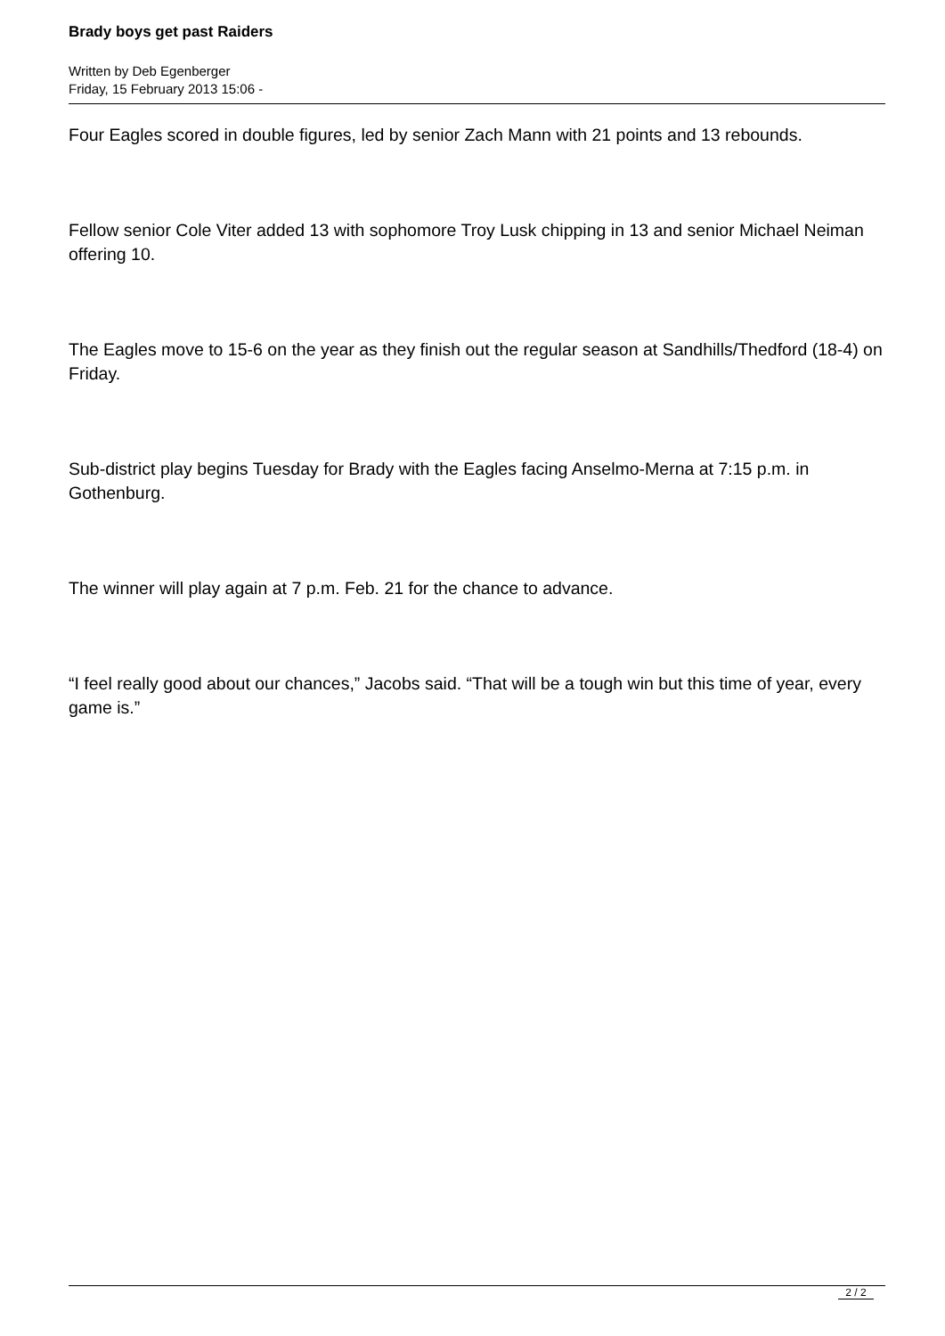Brady boys get past Raiders
Written by Deb Egenberger
Friday, 15 February 2013 15:06 -
Four Eagles scored in double figures, led by senior Zach Mann with 21 points and 13 rebounds.
Fellow senior Cole Viter added 13 with sophomore Troy Lusk chipping in 13 and senior Michael Neiman offering 10.
The Eagles move to 15-6 on the year as they finish out the regular season at Sandhills/Thedford (18-4) on Friday.
Sub-district play begins Tuesday for Brady with the Eagles facing Anselmo-Merna at 7:15 p.m. in Gothenburg.
The winner will play again at 7 p.m. Feb. 21 for the chance to advance.
“I feel really good about our chances,” Jacobs said. “That will be a tough win but this time of year, every game is.”
2 / 2